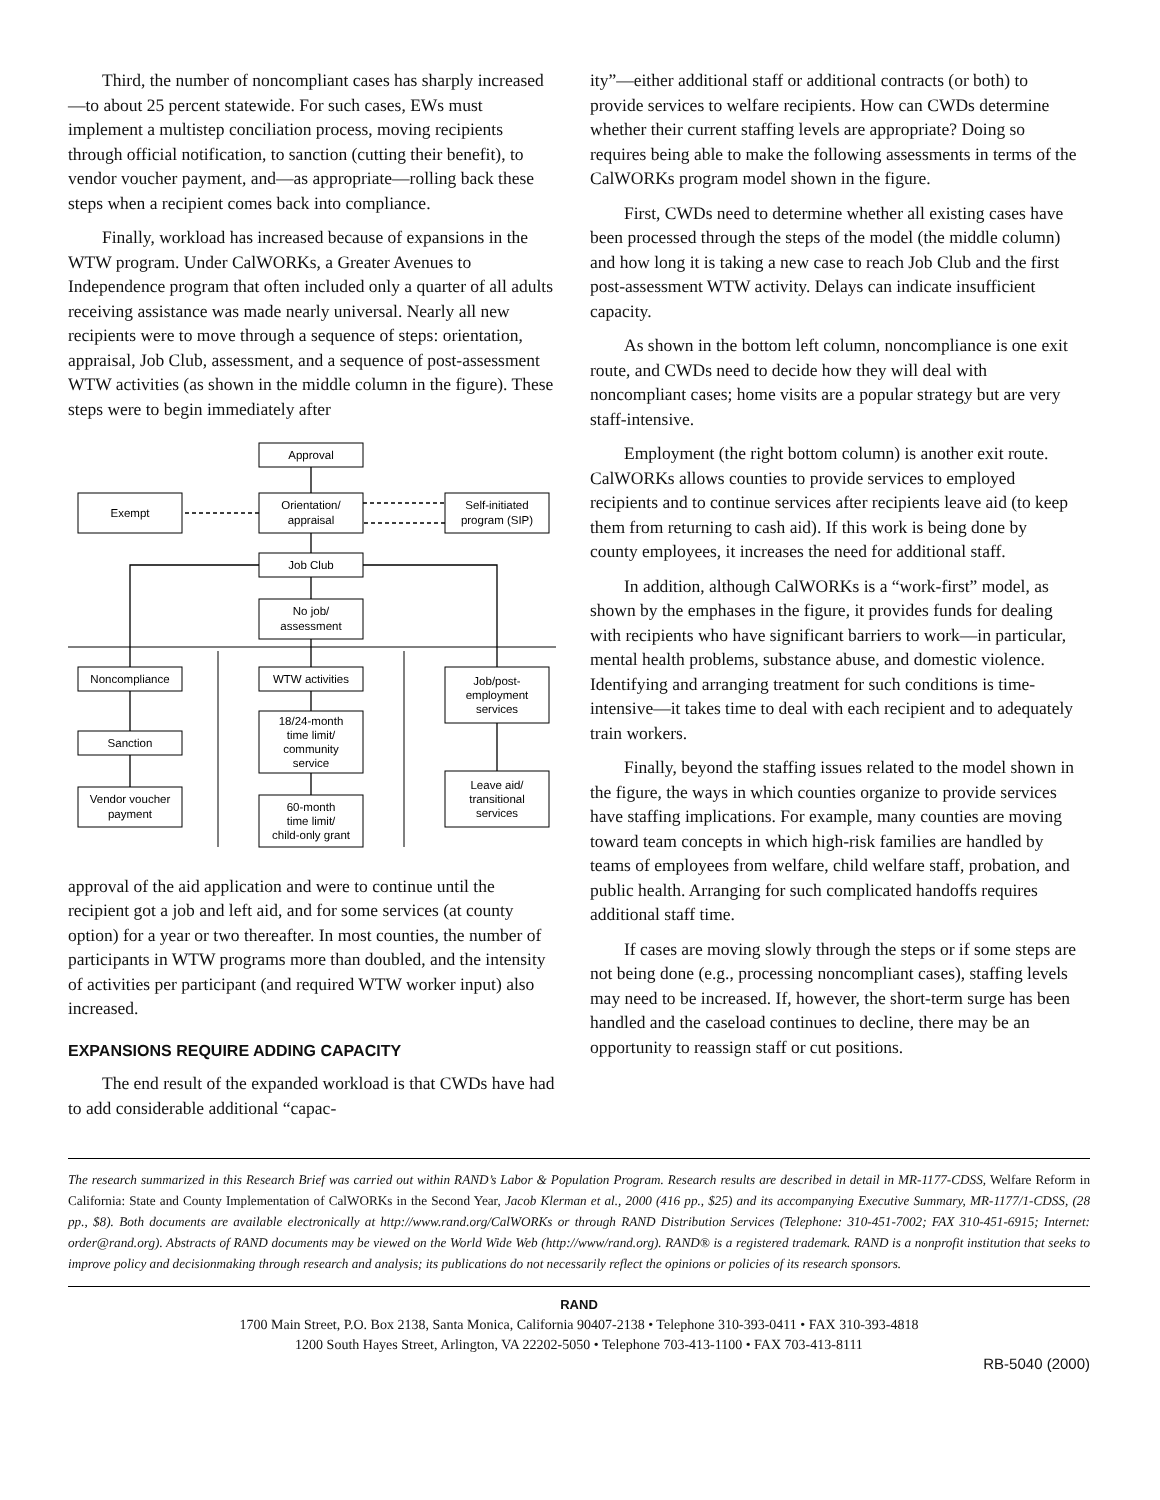Third, the number of noncompliant cases has sharply increased—to about 25 percent statewide. For such cases, EWs must implement a multistep conciliation process, moving recipients through official notification, to sanction (cutting their benefit), to vendor voucher payment, and—as appropriate—rolling back these steps when a recipient comes back into compliance.
Finally, workload has increased because of expansions in the WTW program. Under CalWORKs, a Greater Avenues to Independence program that often included only a quarter of all adults receiving assistance was made nearly universal. Nearly all new recipients were to move through a sequence of steps: orientation, appraisal, Job Club, assessment, and a sequence of post-assessment WTW activities (as shown in the middle column in the figure). These steps were to begin immediately after
Approval
Exempt
Orientation/
appraisal
Self-initiated
program (SIP)
Job Club
No job/
assessment
Noncompliance
Sanction
Vendor voucher
payment
WTW activities
18/24-month
time limit/
community
service
60-month
time limit/
child-only grant
Job/post-
employment
services
Leave aid/
transitional
services
approval of the aid application and were to continue until the recipient got a job and left aid, and for some services (at county option) for a year or two thereafter. In most counties, the number of participants in WTW programs more than doubled, and the intensity of activities per participant (and required WTW worker input) also increased.
EXPANSIONS REQUIRE ADDING CAPACITY
The end result of the expanded workload is that CWDs have had to add considerable additional “capac-
ity”—either additional staff or additional contracts (or both) to provide services to welfare recipients. How can CWDs determine whether their current staffing levels are appropriate? Doing so requires being able to make the following assessments in terms of the CalWORKs program model shown in the figure.
First, CWDs need to determine whether all existing cases have been processed through the steps of the model (the middle column) and how long it is taking a new case to reach Job Club and the first post-assessment WTW activity. Delays can indicate insufficient capacity.
As shown in the bottom left column, noncompliance is one exit route, and CWDs need to decide how they will deal with noncompliant cases; home visits are a popular strategy but are very staff-intensive.
Employment (the right bottom column) is another exit route. CalWORKs allows counties to provide services to employed recipients and to continue services after recipients leave aid (to keep them from returning to cash aid). If this work is being done by county employees, it increases the need for additional staff.
In addition, although CalWORKs is a “work-first” model, as shown by the emphases in the figure, it provides funds for dealing with recipients who have significant barriers to work—in particular, mental health problems, substance abuse, and domestic violence. Identifying and arranging treatment for such conditions is time-intensive—it takes time to deal with each recipient and to adequately train workers.
Finally, beyond the staffing issues related to the model shown in the figure, the ways in which counties organize to provide services have staffing implications. For example, many counties are moving toward team concepts in which high-risk families are handled by teams of employees from welfare, child welfare staff, probation, and public health. Arranging for such complicated handoffs requires additional staff time.
If cases are moving slowly through the steps or if some steps are not being done (e.g., processing noncompliant cases), staffing levels may need to be increased. If, however, the short-term surge has been handled and the caseload continues to decline, there may be an opportunity to reassign staff or cut positions.
The research summarized in this Research Brief was carried out within RAND’s Labor & Population Program. Research results are described in detail in MR-1177-CDSS, Welfare Reform in California: State and County Implementation of CalWORKs in the Second Year, Jacob Klerman et al., 2000 (416 pp., $25) and its accompanying Executive Summary, MR-1177/1-CDSS, (28 pp., $8). Both documents are available electronically at http://www.rand.org/CalWORKs or through RAND Distribution Services (Telephone: 310-451-7002; FAX 310-451-6915; Internet: order@rand.org). Abstracts of RAND documents may be viewed on the World Wide Web (http://www/rand.org). RAND® is a registered trademark. RAND is a nonprofit institution that seeks to improve policy and decisionmaking through research and analysis; its publications do not necessarily reflect the opinions or policies of its research sponsors.
RAND
1700 Main Street, P.O. Box 2138, Santa Monica, California 90407-2138 • Telephone 310-393-0411 • FAX 310-393-4818
1200 South Hayes Street, Arlington, VA 22202-5050 • Telephone 703-413-1100 • FAX 703-413-8111
RB-5040 (2000)